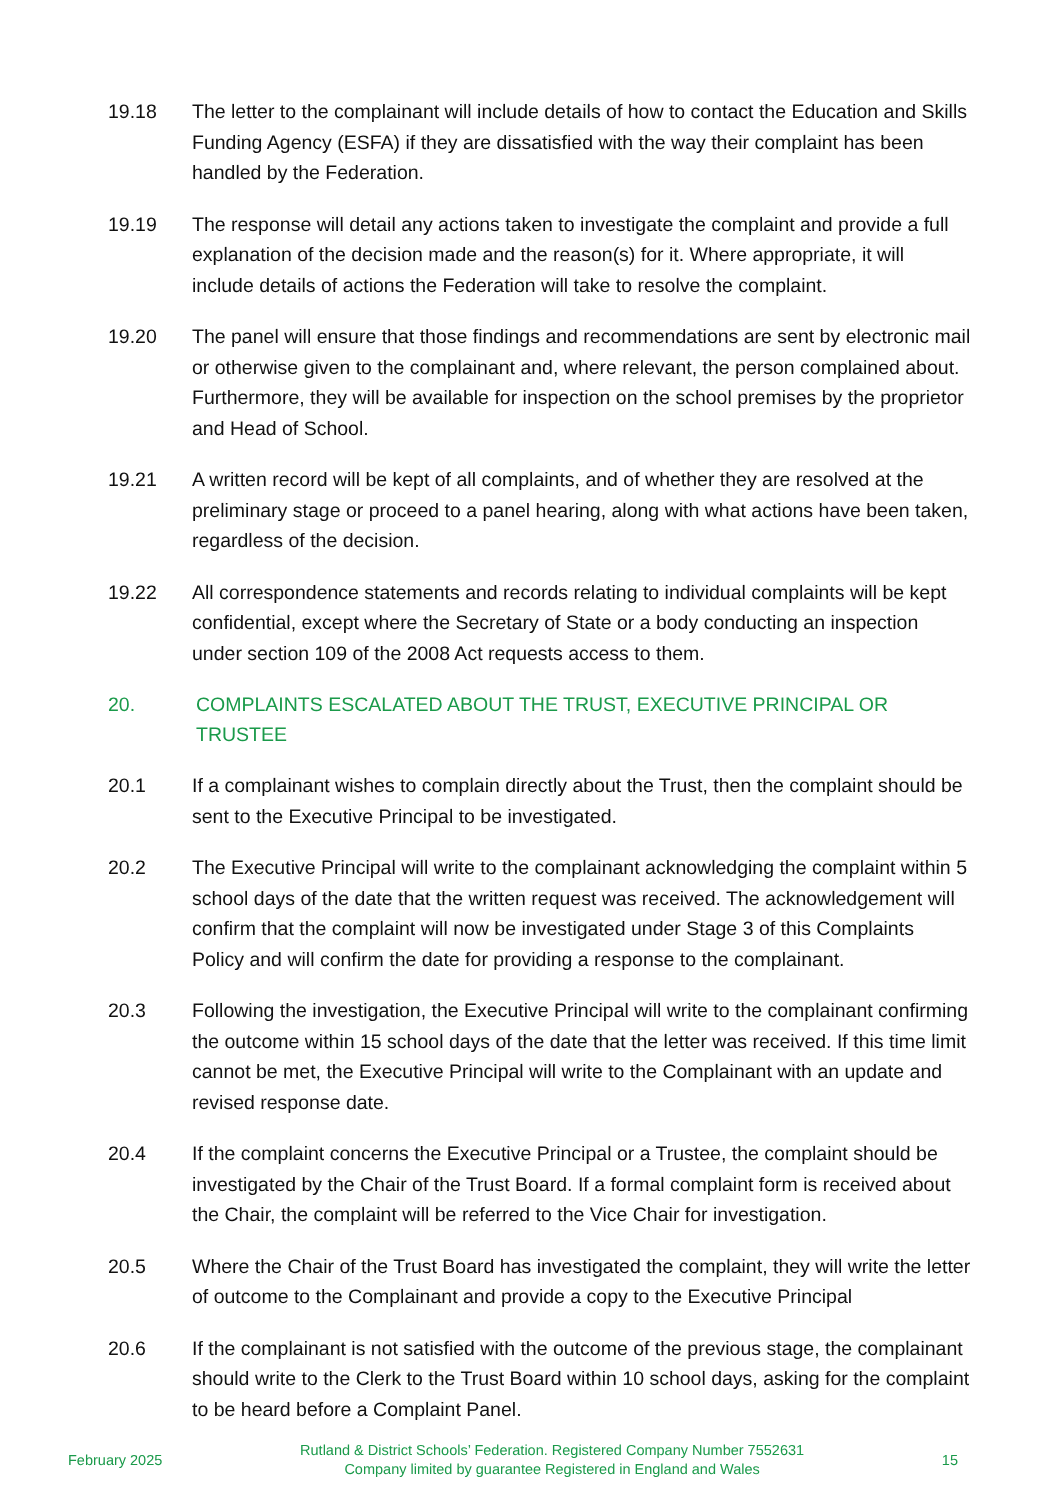19.18 The letter to the complainant will include details of how to contact the Education and Skills Funding Agency (ESFA) if they are dissatisfied with the way their complaint has been handled by the Federation.
19.19 The response will detail any actions taken to investigate the complaint and provide a full explanation of the decision made and the reason(s) for it. Where appropriate, it will include details of actions the Federation will take to resolve the complaint.
19.20 The panel will ensure that those findings and recommendations are sent by electronic mail or otherwise given to the complainant and, where relevant, the person complained about. Furthermore, they will be available for inspection on the school premises by the proprietor and Head of School.
19.21 A written record will be kept of all complaints, and of whether they are resolved at the preliminary stage or proceed to a panel hearing, along with what actions have been taken, regardless of the decision.
19.22 All correspondence statements and records relating to individual complaints will be kept confidential, except where the Secretary of State or a body conducting an inspection under section 109 of the 2008 Act requests access to them.
20. COMPLAINTS ESCALATED ABOUT THE TRUST, EXECUTIVE PRINCIPAL OR TRUSTEE
20.1 If a complainant wishes to complain directly about the Trust, then the complaint should be sent to the Executive Principal to be investigated.
20.2 The Executive Principal will write to the complainant acknowledging the complaint within 5 school days of the date that the written request was received. The acknowledgement will confirm that the complaint will now be investigated under Stage 3 of this Complaints Policy and will confirm the date for providing a response to the complainant.
20.3 Following the investigation, the Executive Principal will write to the complainant confirming the outcome within 15 school days of the date that the letter was received. If this time limit cannot be met, the Executive Principal will write to the Complainant with an update and revised response date.
20.4 If the complaint concerns the Executive Principal or a Trustee, the complaint should be investigated by the Chair of the Trust Board. If a formal complaint form is received about the Chair, the complaint will be referred to the Vice Chair for investigation.
20.5 Where the Chair of the Trust Board has investigated the complaint, they will write the letter of outcome to the Complainant and provide a copy to the Executive Principal
20.6 If the complainant is not satisfied with the outcome of the previous stage, the complainant should write to the Clerk to the Trust Board within 10 school days, asking for the complaint to be heard before a Complaint Panel.
February 2025
Rutland & District Schools’ Federation. Registered Company Number 7552631
Company limited by guarantee Registered in England and Wales
15